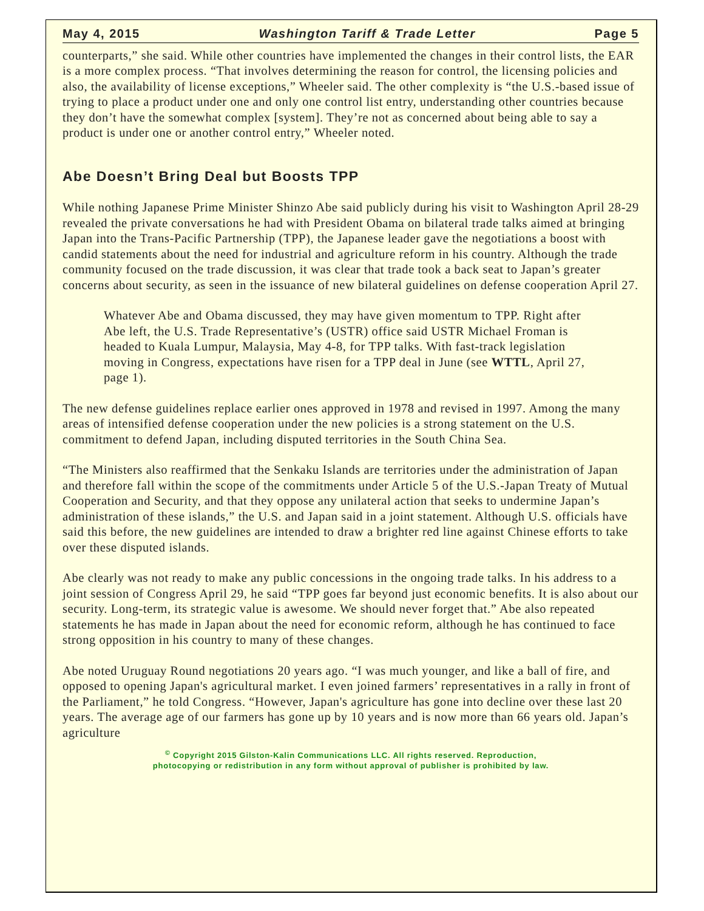May 4, 2015 Washington Tariff & Trade Letter Page 5
counterparts,” she said. While other countries have implemented the changes in their control lists, the EAR is a more complex process. “That involves determining the reason for control, the licensing policies and also, the availability of license exceptions,” Wheeler said. The other complexity is “the U.S.-based issue of trying to place a product under one and only one control list entry, understanding other countries because they don’t have the somewhat complex [system]. They’re not as concerned about being able to say a product is under one or another control entry,” Wheeler noted.
Abe Doesn’t Bring Deal but Boosts TPP
While nothing Japanese Prime Minister Shinzo Abe said publicly during his visit to Washington April 28-29 revealed the private conversations he had with President Obama on bilateral trade talks aimed at bringing Japan into the Trans-Pacific Partnership (TPP), the Japanese leader gave the negotiations a boost with candid statements about the need for industrial and agriculture reform in his country. Although the trade community focused on the trade discussion, it was clear that trade took a back seat to Japan’s greater concerns about security, as seen in the issuance of new bilateral guidelines on defense cooperation April 27.
Whatever Abe and Obama discussed, they may have given momentum to TPP. Right after Abe left, the U.S. Trade Representative’s (USTR) office said USTR Michael Froman is headed to Kuala Lumpur, Malaysia, May 4-8, for TPP talks. With fast-track legislation moving in Congress, expectations have risen for a TPP deal in June (see WTTL, April 27, page 1).
The new defense guidelines replace earlier ones approved in 1978 and revised in 1997. Among the many areas of intensified defense cooperation under the new policies is a strong statement on the U.S. commitment to defend Japan, including disputed territories in the South China Sea.
“The Ministers also reaffirmed that the Senkaku Islands are territories under the administration of Japan and therefore fall within the scope of the commitments under Article 5 of the U.S.-Japan Treaty of Mutual Cooperation and Security, and that they oppose any unilateral action that seeks to undermine Japan’s administration of these islands,” the U.S. and Japan said in a joint statement. Although U.S. officials have said this before, the new guidelines are intended to draw a brighter red line against Chinese efforts to take over these disputed islands.
Abe clearly was not ready to make any public concessions in the ongoing trade talks. In his address to a joint session of Congress April 29, he said “TPP goes far beyond just economic benefits. It is also about our security. Long-term, its strategic value is awesome. We should never forget that.” Abe also repeated statements he has made in Japan about the need for economic reform, although he has continued to face strong opposition in his country to many of these changes.
Abe noted Uruguay Round negotiations 20 years ago. “I was much younger, and like a ball of fire, and opposed to opening Japan's agricultural market. I even joined farmers’ representatives in a rally in front of the Parliament,” he told Congress. “However, Japan's agriculture has gone into decline over these last 20 years. The average age of our farmers has gone up by 10 years and is now more than 66 years old. Japan’s agriculture
<sup>©</sup> Copyright 2015 Gilston-Kalin Communications LLC. All rights reserved. Reproduction,
photocopying or redistribution in any form without approval of publisher is prohibited by law.